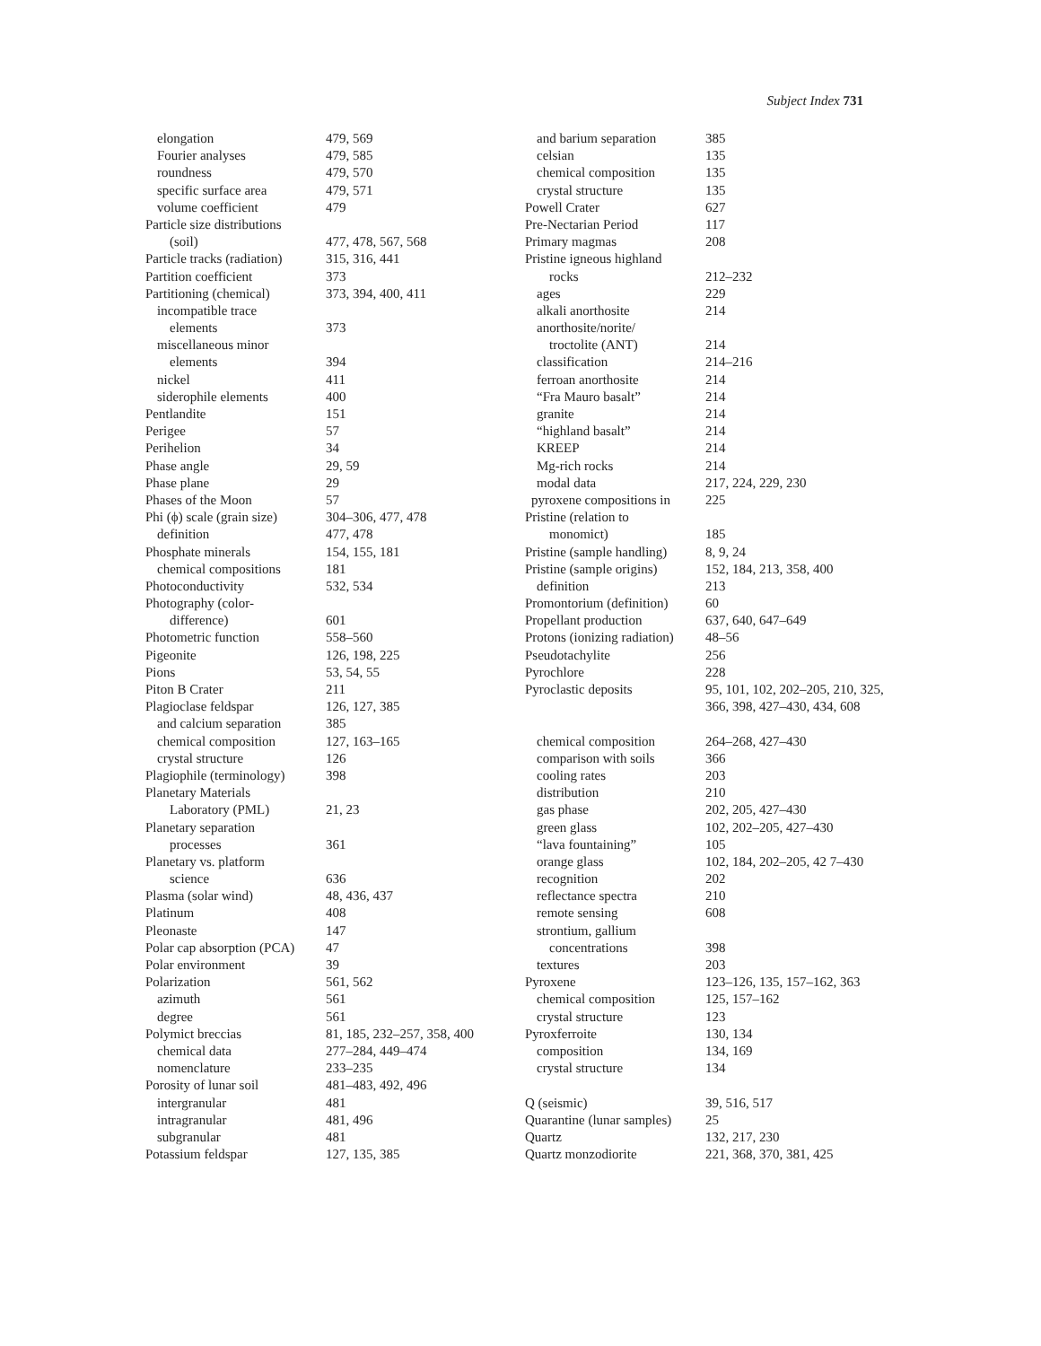Subject Index 731
elongation 479, 569
Fourier analyses 479, 585
roundness 479, 570
specific surface area 479, 571
volume coefficient 479
Particle size distributions
(soil) 477, 478, 567, 568
Particle tracks (radiation) 315, 316, 441
Partition coefficient 373
Partitioning (chemical) 373, 394, 400, 411
incompatible trace
elements 373
miscellaneous minor
elements 394
nickel 411
siderophile elements 400
Pentlandite 151
Perigee 57
Perihelion 34
Phase angle 29, 59
Phase plane 29
Phases of the Moon 57
Phi (ϕ) scale (grain size) 304–306, 477, 478
definition 477, 478
Phosphate minerals 154, 155, 181
chemical compositions 181
Photoconductivity 532, 534
Photography (color-
difference) 601
Photometric function 558–560
Pigeonite 126, 198, 225
Pions 53, 54, 55
Piton B Crater 211
Plagioclase feldspar 126, 127, 385
and calcium separation 385
chemical composition 127, 163–165
crystal structure 126
Plagiophile (terminology) 398
Planetary Materials
Laboratory (PML) 21, 23
Planetary separation
processes 361
Planetary vs. platform
science 636
Plasma (solar wind) 48, 436, 437
Platinum 408
Pleonaste 147
Polar cap absorption (PCA) 47
Polar environment 39
Polarization 561, 562
azimuth 561
degree 561
Polymict breccias 81, 185, 232–257, 358, 400
chemical data 277–284, 449–474
nomenclature 233–235
Porosity of lunar soil 481–483, 492, 496
intergranular 481
intragranular 481, 496
subgranular 481
Potassium feldspar 127, 135, 385
and barium separation 385
celsian 135
chemical composition 135
crystal structure 135
Powell Crater 627
Pre-Nectarian Period 117
Primary magmas 208
Pristine igneous highland
rocks 212–232
ages 229
alkali anorthosite 214
anorthosite/norite/
troctolite (ANT) 214
classification 214–216
ferroan anorthosite 214
“Fra Mauro basalt” 214
granite 214
“highland basalt” 214
KREEP 214
Mg-rich rocks 214
modal data 217, 224, 229, 230
pyroxene compositions in 225
Pristine (relation to
monomict) 185
Pristine (sample handling) 8, 9, 24
Pristine (sample origins) 152, 184, 213, 358, 400
definition 213
Promontorium (definition) 60
Propellant production 637, 640, 647–649
Protons (ionizing radiation) 48–56
Pseudotachylite 256
Pyrochlore 228
Pyroclastic deposits 95, 101, 102, 202–205, 210, 325, 366, 398, 427–430, 434, 608
chemical composition 264–268, 427–430
comparison with soils 366
cooling rates 203
distribution 210
gas phase 202, 205, 427–430
green glass 102, 202–205, 427–430
“lava fountaining” 105
orange glass 102, 184, 202–205, 42 7–430
recognition 202
reflectance spectra 210
remote sensing 608
strontium, gallium
concentrations 398
textures 203
Pyroxene 123–126, 135, 157–162, 363
chemical composition 125, 157–162
crystal structure 123
Pyroxferroite 130, 134
composition 134, 169
crystal structure 134
Q (seismic) 39, 516, 517
Quarantine (lunar samples) 25
Quartz 132, 217, 230
Quartz monzodiorite 221, 368, 370, 381, 425